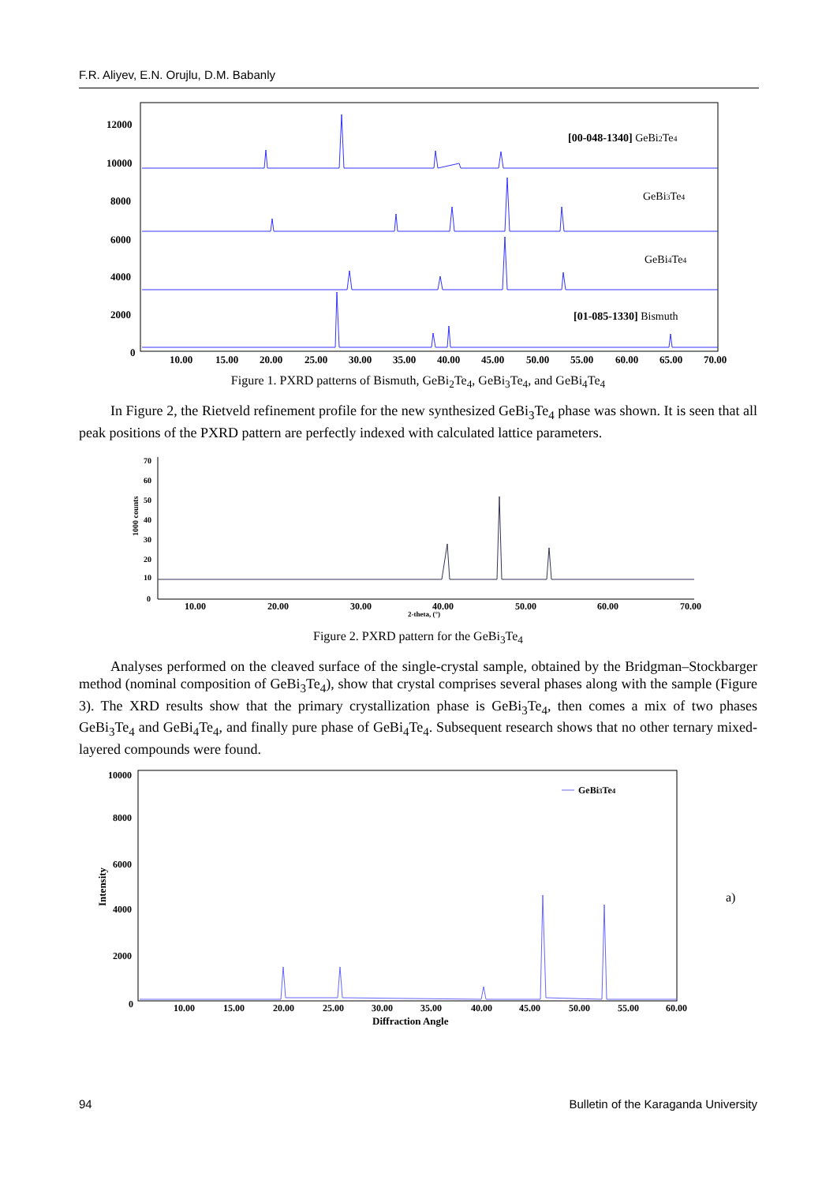F.R. Aliyev, E.N. Orujlu, D.M. Babanly
12000
10000
8000
6000
4000
2000
0
10.00
15.00
20.00
25.00
30.00
35.00
40.00
45.00
50.00
55.00
60.00
65.00
70.00
[00-048-1340] GeBi2Te4
GeBi3Te4
GeBi4Te4
[01-085-1330] Bismuth
Figure 1. PXRD patterns of Bismuth, GeBi<sub>2</sub>Te<sub>4</sub>, GeBi<sub>3</sub>Te<sub>4</sub>, and GeBi<sub>4</sub>Te<sub>4</sub>
In Figure 2, the Rietveld refinement profile for the new synthesized GeBi<sub>3</sub>Te<sub>4</sub> phase was shown. It is seen that all peak positions of the PXRD pattern are perfectly indexed with calculated lattice parameters.
70
60
50
40
30
20
10
0
1000 counts
10.00
20.00
30.00
40.00
50.00
60.00
70.00
2-theta, (°)
Figure 2. PXRD pattern for the GeBi<sub>3</sub>Te<sub>4</sub>
Analyses performed on the cleaved surface of the single-crystal sample, obtained by the Bridgman–Stockbarger method (nominal composition of GeBi<sub>3</sub>Te<sub>4</sub>), show that crystal comprises several phases along with the sample (Figure 3). The XRD results show that the primary crystallization phase is GeBi<sub>3</sub>Te<sub>4</sub>, then comes a mix of two phases GeBi<sub>3</sub>Te<sub>4</sub> and GeBi<sub>4</sub>Te<sub>4</sub>, and finally pure phase of GeBi<sub>4</sub>Te<sub>4</sub>. Subsequent research shows that no other ternary mixed-layered compounds were found.
10000
8000
6000
4000
2000
0
Intensity
GeBi3Te4
10.00
15.00
20.00
25.00
30.00
35.00
40.00
45.00
50.00
55.00
60.00
Diffraction Angle
a)
94 Bulletin of the Karaganda University